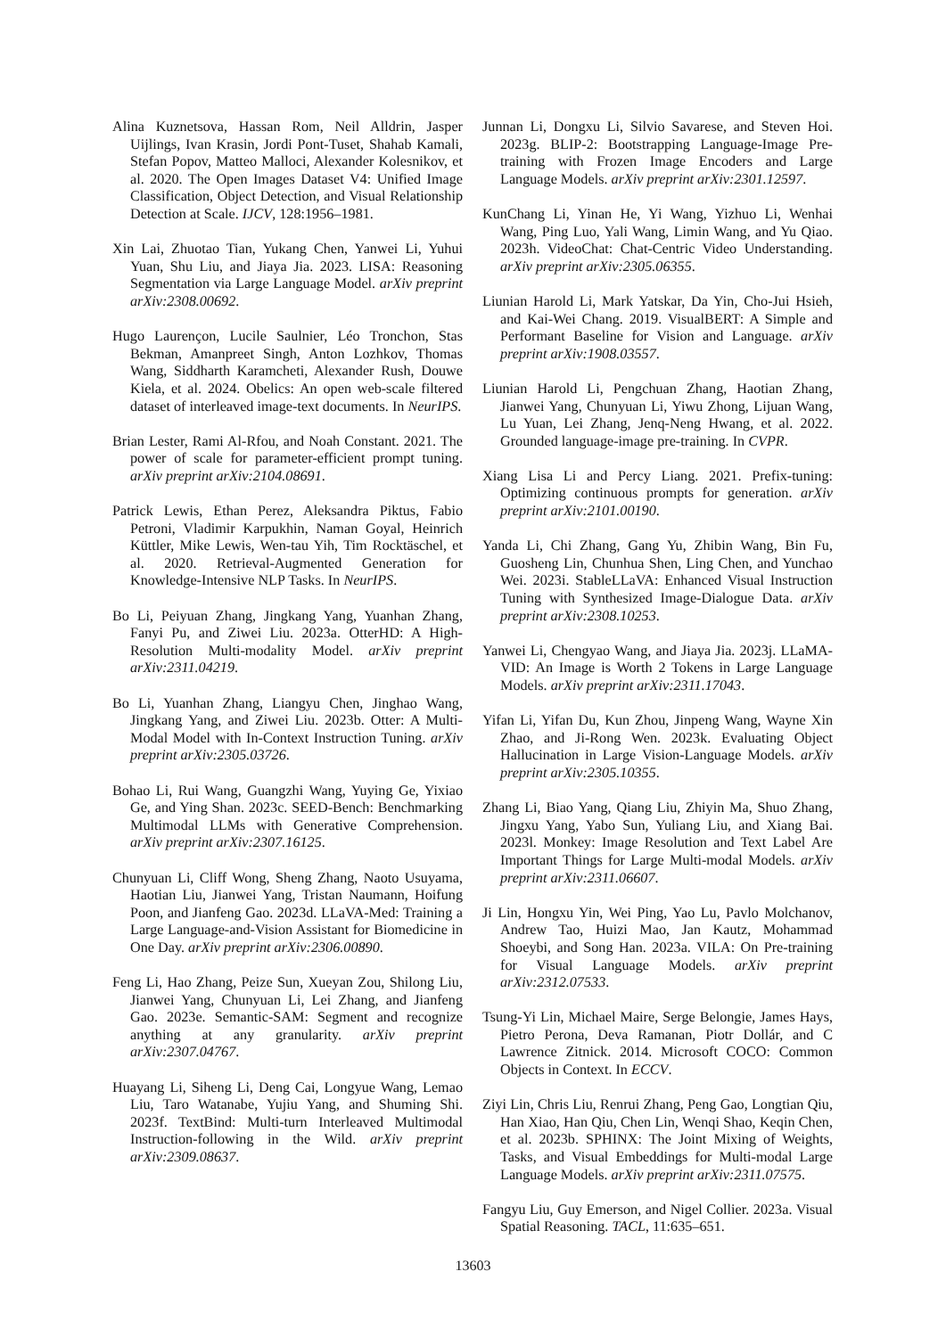Alina Kuznetsova, Hassan Rom, Neil Alldrin, Jasper Uijlings, Ivan Krasin, Jordi Pont-Tuset, Shahab Kamali, Stefan Popov, Matteo Malloci, Alexander Kolesnikov, et al. 2020. The Open Images Dataset V4: Unified Image Classification, Object Detection, and Visual Relationship Detection at Scale. IJCV, 128:1956–1981.
Xin Lai, Zhuotao Tian, Yukang Chen, Yanwei Li, Yuhui Yuan, Shu Liu, and Jiaya Jia. 2023. LISA: Reasoning Segmentation via Large Language Model. arXiv preprint arXiv:2308.00692.
Hugo Laurençon, Lucile Saulnier, Léo Tronchon, Stas Bekman, Amanpreet Singh, Anton Lozhkov, Thomas Wang, Siddharth Karamcheti, Alexander Rush, Douwe Kiela, et al. 2024. Obelics: An open web-scale filtered dataset of interleaved image-text documents. In NeurIPS.
Brian Lester, Rami Al-Rfou, and Noah Constant. 2021. The power of scale for parameter-efficient prompt tuning. arXiv preprint arXiv:2104.08691.
Patrick Lewis, Ethan Perez, Aleksandra Piktus, Fabio Petroni, Vladimir Karpukhin, Naman Goyal, Heinrich Küttler, Mike Lewis, Wen-tau Yih, Tim Rocktäschel, et al. 2020. Retrieval-Augmented Generation for Knowledge-Intensive NLP Tasks. In NeurIPS.
Bo Li, Peiyuan Zhang, Jingkang Yang, Yuanhan Zhang, Fanyi Pu, and Ziwei Liu. 2023a. OtterHD: A High-Resolution Multi-modality Model. arXiv preprint arXiv:2311.04219.
Bo Li, Yuanhan Zhang, Liangyu Chen, Jinghao Wang, Jingkang Yang, and Ziwei Liu. 2023b. Otter: A Multi-Modal Model with In-Context Instruction Tuning. arXiv preprint arXiv:2305.03726.
Bohao Li, Rui Wang, Guangzhi Wang, Yuying Ge, Yixiao Ge, and Ying Shan. 2023c. SEED-Bench: Benchmarking Multimodal LLMs with Generative Comprehension. arXiv preprint arXiv:2307.16125.
Chunyuan Li, Cliff Wong, Sheng Zhang, Naoto Usuyama, Haotian Liu, Jianwei Yang, Tristan Naumann, Hoifung Poon, and Jianfeng Gao. 2023d. LLaVA-Med: Training a Large Language-and-Vision Assistant for Biomedicine in One Day. arXiv preprint arXiv:2306.00890.
Feng Li, Hao Zhang, Peize Sun, Xueyan Zou, Shilong Liu, Jianwei Yang, Chunyuan Li, Lei Zhang, and Jianfeng Gao. 2023e. Semantic-SAM: Segment and recognize anything at any granularity. arXiv preprint arXiv:2307.04767.
Huayang Li, Siheng Li, Deng Cai, Longyue Wang, Lemao Liu, Taro Watanabe, Yujiu Yang, and Shuming Shi. 2023f. TextBind: Multi-turn Interleaved Multimodal Instruction-following in the Wild. arXiv preprint arXiv:2309.08637.
Junnan Li, Dongxu Li, Silvio Savarese, and Steven Hoi. 2023g. BLIP-2: Bootstrapping Language-Image Pre-training with Frozen Image Encoders and Large Language Models. arXiv preprint arXiv:2301.12597.
KunChang Li, Yinan He, Yi Wang, Yizhuo Li, Wenhai Wang, Ping Luo, Yali Wang, Limin Wang, and Yu Qiao. 2023h. VideoChat: Chat-Centric Video Understanding. arXiv preprint arXiv:2305.06355.
Liunian Harold Li, Mark Yatskar, Da Yin, Cho-Jui Hsieh, and Kai-Wei Chang. 2019. VisualBERT: A Simple and Performant Baseline for Vision and Language. arXiv preprint arXiv:1908.03557.
Liunian Harold Li, Pengchuan Zhang, Haotian Zhang, Jianwei Yang, Chunyuan Li, Yiwu Zhong, Lijuan Wang, Lu Yuan, Lei Zhang, Jenq-Neng Hwang, et al. 2022. Grounded language-image pre-training. In CVPR.
Xiang Lisa Li and Percy Liang. 2021. Prefix-tuning: Optimizing continuous prompts for generation. arXiv preprint arXiv:2101.00190.
Yanda Li, Chi Zhang, Gang Yu, Zhibin Wang, Bin Fu, Guosheng Lin, Chunhua Shen, Ling Chen, and Yunchao Wei. 2023i. StableLLaVA: Enhanced Visual Instruction Tuning with Synthesized Image-Dialogue Data. arXiv preprint arXiv:2308.10253.
Yanwei Li, Chengyao Wang, and Jiaya Jia. 2023j. LLaMA-VID: An Image is Worth 2 Tokens in Large Language Models. arXiv preprint arXiv:2311.17043.
Yifan Li, Yifan Du, Kun Zhou, Jinpeng Wang, Wayne Xin Zhao, and Ji-Rong Wen. 2023k. Evaluating Object Hallucination in Large Vision-Language Models. arXiv preprint arXiv:2305.10355.
Zhang Li, Biao Yang, Qiang Liu, Zhiyin Ma, Shuo Zhang, Jingxu Yang, Yabo Sun, Yuliang Liu, and Xiang Bai. 2023l. Monkey: Image Resolution and Text Label Are Important Things for Large Multi-modal Models. arXiv preprint arXiv:2311.06607.
Ji Lin, Hongxu Yin, Wei Ping, Yao Lu, Pavlo Molchanov, Andrew Tao, Huizi Mao, Jan Kautz, Mohammad Shoeybi, and Song Han. 2023a. VILA: On Pre-training for Visual Language Models. arXiv preprint arXiv:2312.07533.
Tsung-Yi Lin, Michael Maire, Serge Belongie, James Hays, Pietro Perona, Deva Ramanan, Piotr Dollár, and C Lawrence Zitnick. 2014. Microsoft COCO: Common Objects in Context. In ECCV.
Ziyi Lin, Chris Liu, Renrui Zhang, Peng Gao, Longtian Qiu, Han Xiao, Han Qiu, Chen Lin, Wenqi Shao, Keqin Chen, et al. 2023b. SPHINX: The Joint Mixing of Weights, Tasks, and Visual Embeddings for Multi-modal Large Language Models. arXiv preprint arXiv:2311.07575.
Fangyu Liu, Guy Emerson, and Nigel Collier. 2023a. Visual Spatial Reasoning. TACL, 11:635–651.
13603